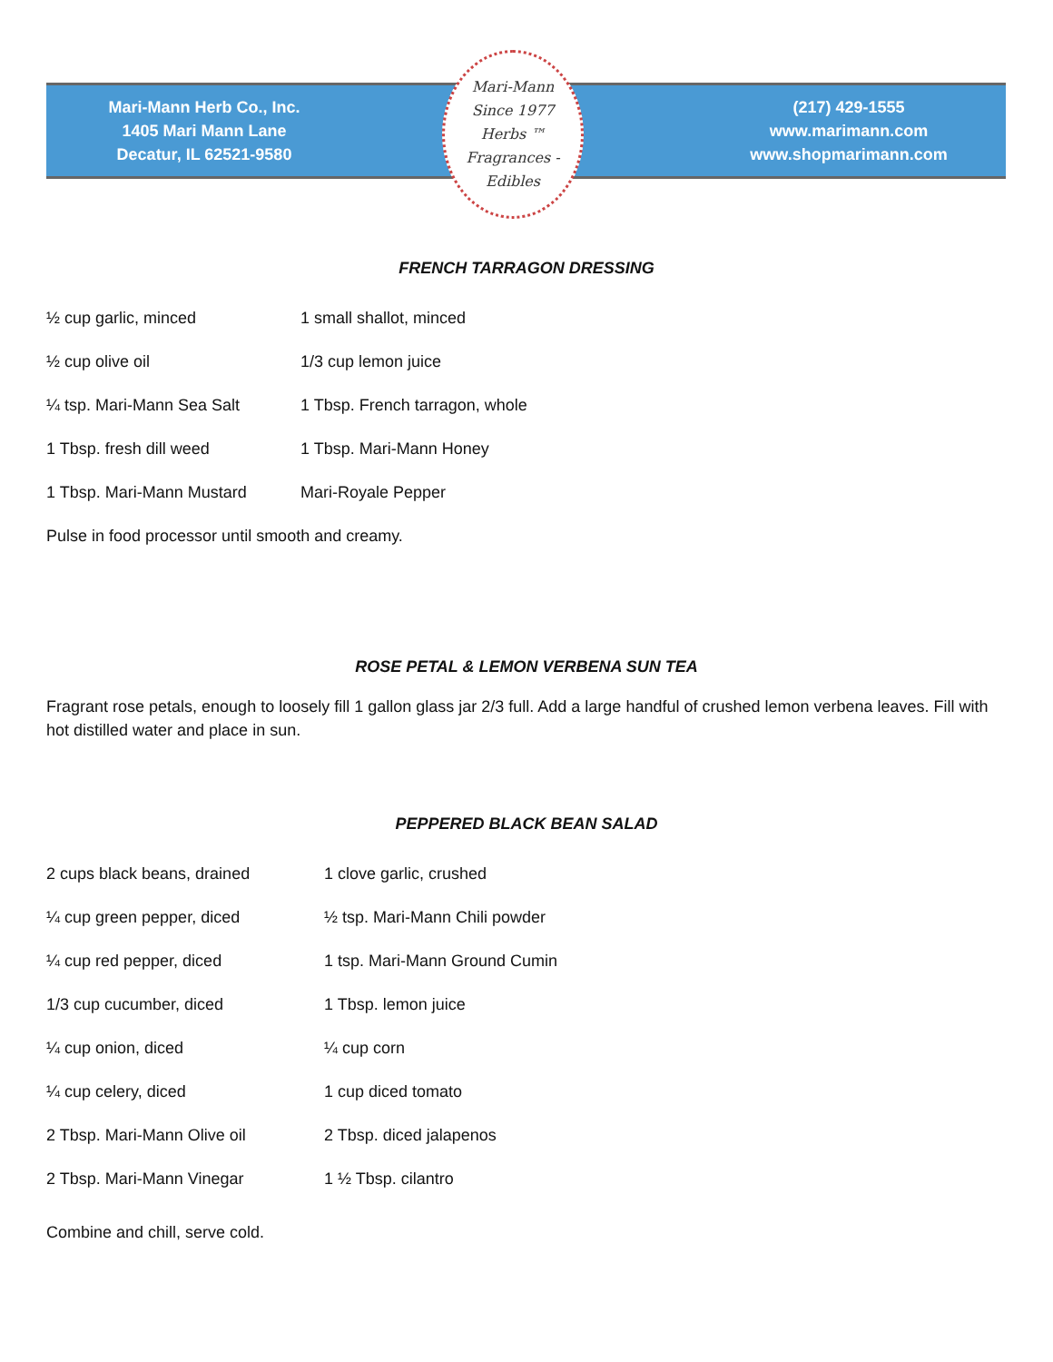Mari-Mann Herb Co., Inc.
1405 Mari Mann Lane
Decatur, IL 62521-9580
Mari-Mann
Since 1977
Herbs ™
Fragrances - Edibles
(217) 429-1555
www.marimann.com
www.shopmarimann.com
FRENCH TARRAGON DRESSING
½ cup garlic, minced 1 small shallot, minced
½ cup olive oil 1/3 cup lemon juice
¼ tsp. Mari-Mann Sea Salt 1 Tbsp. French tarragon, whole
1 Tbsp. fresh dill weed 1 Tbsp. Mari-Mann Honey
1 Tbsp. Mari-Mann Mustard Mari-Royale Pepper
Pulse in food processor until smooth and creamy.
ROSE PETAL & LEMON VERBENA SUN TEA
Fragrant rose petals, enough to loosely fill 1 gallon glass jar 2/3 full. Add a large handful of crushed lemon verbena leaves. Fill with hot distilled water and place in sun.
PEPPERED BLACK BEAN SALAD
2 cups black beans, drained 1 clove garlic, crushed
¼ cup green pepper, diced ½ tsp. Mari-Mann Chili powder
¼ cup red pepper, diced 1 tsp. Mari-Mann Ground Cumin
1/3 cup cucumber, diced 1 Tbsp. lemon juice
¼ cup onion, diced ¼ cup corn
¼ cup celery, diced 1 cup diced tomato
2 Tbsp. Mari-Mann Olive oil 2 Tbsp. diced jalapenos
2 Tbsp. Mari-Mann Vinegar 1 ½ Tbsp. cilantro
Combine and chill, serve cold.